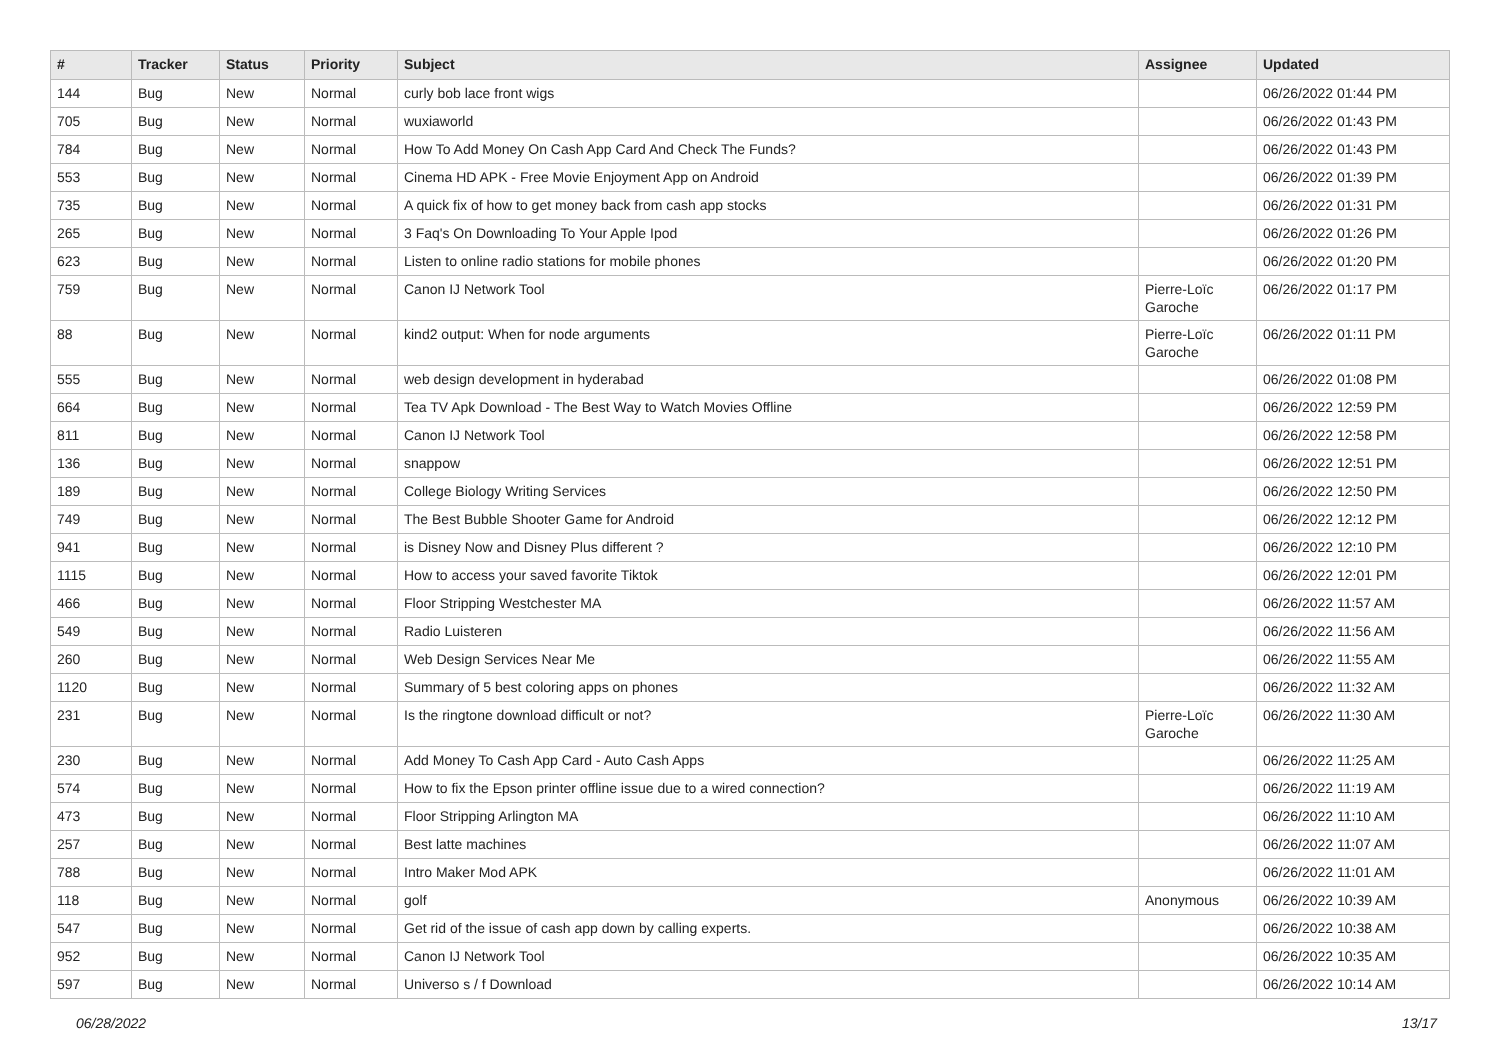| # | Tracker | Status | Priority | Subject | Assignee | Updated |
| --- | --- | --- | --- | --- | --- | --- |
| 144 | Bug | New | Normal | curly bob lace front wigs | | 06/26/2022 01:44 PM |
| 705 | Bug | New | Normal | wuxiaworld | | 06/26/2022 01:43 PM |
| 784 | Bug | New | Normal | How To Add Money On Cash App Card And Check The Funds? | | 06/26/2022 01:43 PM |
| 553 | Bug | New | Normal | Cinema HD APK - Free Movie Enjoyment App on Android | | 06/26/2022 01:39 PM |
| 735 | Bug | New | Normal | A quick fix of how to get money back from cash app stocks | | 06/26/2022 01:31 PM |
| 265 | Bug | New | Normal | 3 Faq's On Downloading To Your Apple Ipod | | 06/26/2022 01:26 PM |
| 623 | Bug | New | Normal | Listen to online radio stations for mobile phones | | 06/26/2022 01:20 PM |
| 759 | Bug | New | Normal | Canon IJ Network Tool | Pierre-Loïc Garoche | 06/26/2022 01:17 PM |
| 88 | Bug | New | Normal | kind2 output: When for node arguments | Pierre-Loïc Garoche | 06/26/2022 01:11 PM |
| 555 | Bug | New | Normal | web design development in hyderabad | | 06/26/2022 01:08 PM |
| 664 | Bug | New | Normal | Tea TV Apk Download - The Best Way to Watch Movies Offline | | 06/26/2022 12:59 PM |
| 811 | Bug | New | Normal | Canon IJ Network Tool | | 06/26/2022 12:58 PM |
| 136 | Bug | New | Normal | snappow | | 06/26/2022 12:51 PM |
| 189 | Bug | New | Normal | College Biology Writing Services | | 06/26/2022 12:50 PM |
| 749 | Bug | New | Normal | The Best Bubble Shooter Game for Android | | 06/26/2022 12:12 PM |
| 941 | Bug | New | Normal | is Disney Now and Disney Plus different ? | | 06/26/2022 12:10 PM |
| 1115 | Bug | New | Normal | How to access your saved favorite Tiktok | | 06/26/2022 12:01 PM |
| 466 | Bug | New | Normal | Floor Stripping Westchester MA | | 06/26/2022 11:57 AM |
| 549 | Bug | New | Normal | Radio Luisteren | | 06/26/2022 11:56 AM |
| 260 | Bug | New | Normal | Web Design Services Near Me | | 06/26/2022 11:55 AM |
| 1120 | Bug | New | Normal | Summary of 5 best coloring apps on phones | | 06/26/2022 11:32 AM |
| 231 | Bug | New | Normal | Is the ringtone download difficult or not? | Pierre-Loïc Garoche | 06/26/2022 11:30 AM |
| 230 | Bug | New | Normal | Add Money To Cash App Card - Auto Cash Apps | | 06/26/2022 11:25 AM |
| 574 | Bug | New | Normal | How to fix the Epson printer offline issue due to a wired connection? | | 06/26/2022 11:19 AM |
| 473 | Bug | New | Normal | Floor Stripping Arlington MA | | 06/26/2022 11:10 AM |
| 257 | Bug | New | Normal | Best latte machines | | 06/26/2022 11:07 AM |
| 788 | Bug | New | Normal | Intro Maker Mod APK | | 06/26/2022 11:01 AM |
| 118 | Bug | New | Normal | golf | Anonymous | 06/26/2022 10:39 AM |
| 547 | Bug | New | Normal | Get rid of the issue of cash app down by calling experts. | | 06/26/2022 10:38 AM |
| 952 | Bug | New | Normal | Canon IJ Network Tool | | 06/26/2022 10:35 AM |
| 597 | Bug | New | Normal | Universo s / f Download | | 06/26/2022 10:14 AM |
06/28/2022 13/17